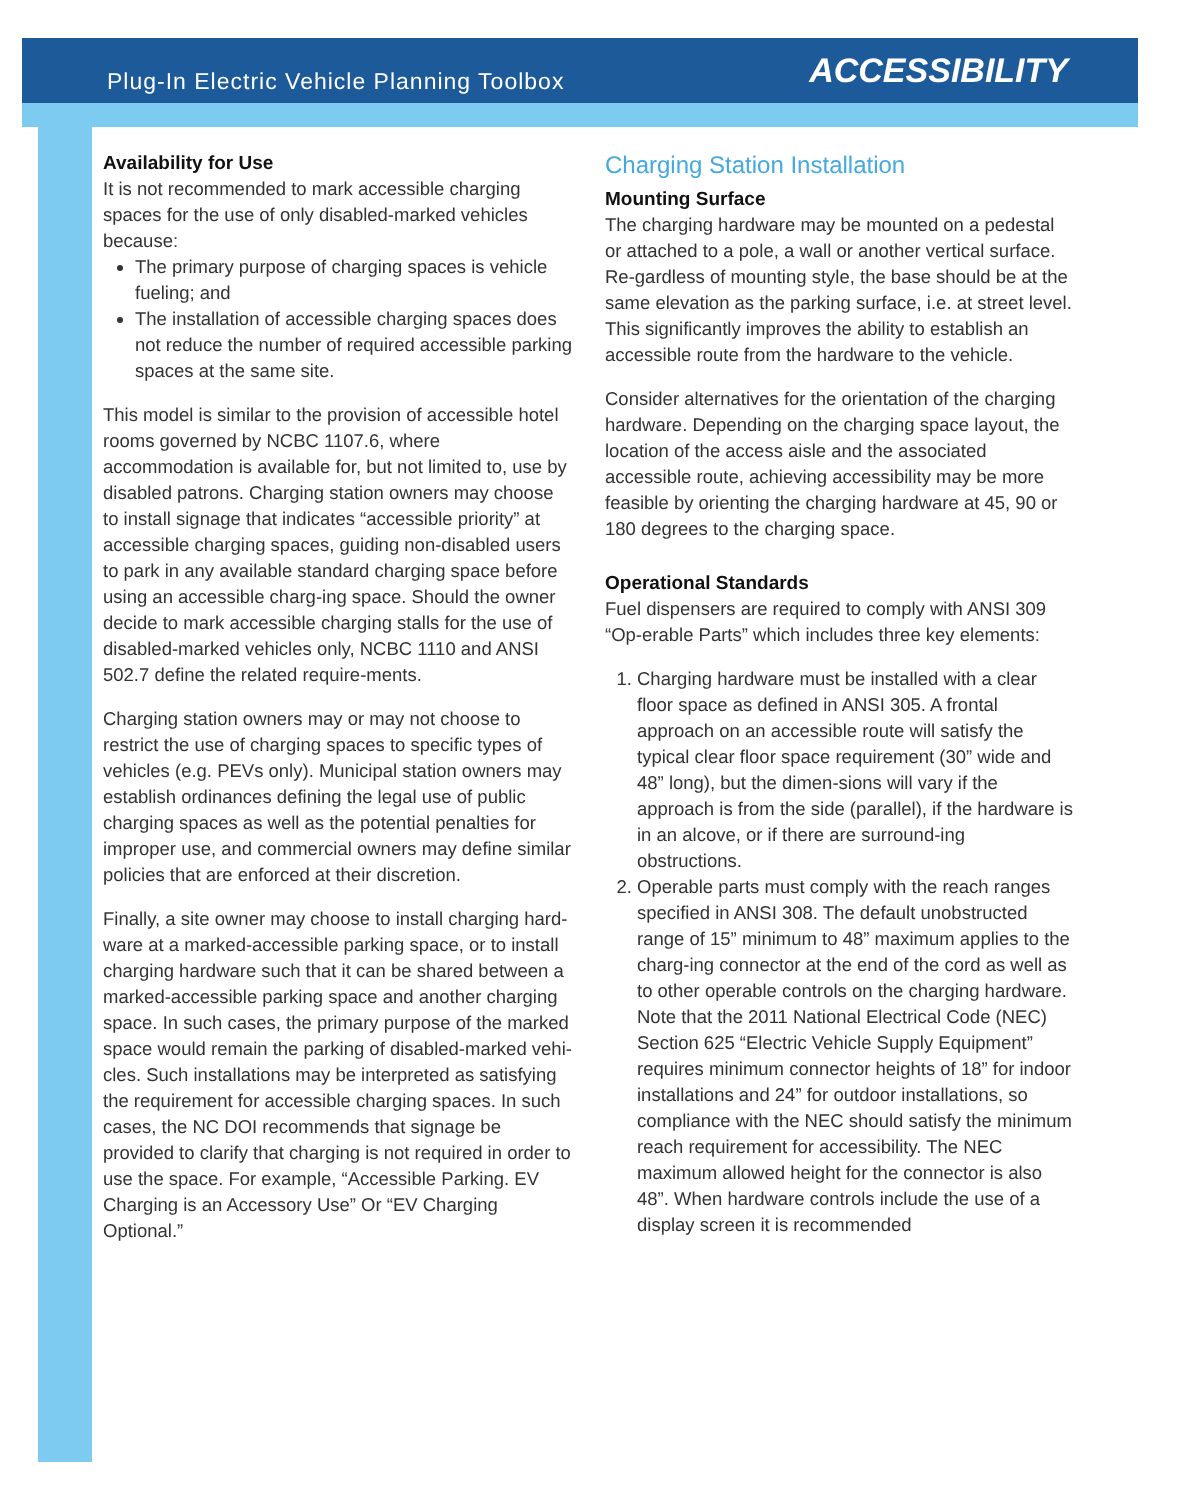Plug-In Electric Vehicle Planning Toolbox
ACCESSIBILITY
Availability for Use
It is not recommended to mark accessible charging spaces for the use of only disabled-marked vehicles because:
The primary purpose of charging spaces is vehicle fueling; and
The installation of accessible charging spaces does not reduce the number of required accessible parking spaces at the same site.
This model is similar to the provision of accessible hotel rooms governed by NCBC 1107.6, where accommodation is available for, but not limited to, use by disabled patrons. Charging station owners may choose to install signage that indicates “accessible priority” at accessible charging spaces, guiding non-disabled users to park in any available standard charging space before using an accessible charg-ing space. Should the owner decide to mark accessible charging stalls for the use of disabled-marked vehicles only, NCBC 1110 and ANSI 502.7 define the related require-ments.
Charging station owners may or may not choose to restrict the use of charging spaces to specific types of vehicles (e.g. PEVs only). Municipal station owners may establish ordinances defining the legal use of public charging spaces as well as the potential penalties for improper use, and commercial owners may define similar policies that are enforced at their discretion.
Finally, a site owner may choose to install charging hard-ware at a marked-accessible parking space, or to install charging hardware such that it can be shared between a marked-accessible parking space and another charging space. In such cases, the primary purpose of the marked space would remain the parking of disabled-marked vehi-cles. Such installations may be interpreted as satisfying the requirement for accessible charging spaces. In such cases, the NC DOI recommends that signage be provided to clarify that charging is not required in order to use the space. For example, “Accessible Parking. EV Charging is an Accessory Use” Or “EV Charging Optional.”
Charging Station Installation
Mounting Surface
The charging hardware may be mounted on a pedestal or attached to a pole, a wall or another vertical surface. Re-gardless of mounting style, the base should be at the same elevation as the parking surface, i.e. at street level. This significantly improves the ability to establish an accessible route from the hardware to the vehicle.
Consider alternatives for the orientation of the charging hardware. Depending on the charging space layout, the location of the access aisle and the associated accessible route, achieving accessibility may be more feasible by orienting the charging hardware at 45, 90 or 180 degrees to the charging space.
Operational Standards
Fuel dispensers are required to comply with ANSI 309 “Op-erable Parts” which includes three key elements:
1. Charging hardware must be installed with a clear floor space as defined in ANSI 305. A frontal approach on an accessible route will satisfy the typical clear floor space requirement (30” wide and 48” long), but the dimen-sions will vary if the approach is from the side (parallel), if the hardware is in an alcove, or if there are surround-ing obstructions.
2. Operable parts must comply with the reach ranges specified in ANSI 308. The default unobstructed range of 15” minimum to 48” maximum applies to the charg-ing connector at the end of the cord as well as to other operable controls on the charging hardware. Note that the 2011 National Electrical Code (NEC) Section 625 “Electric Vehicle Supply Equipment” requires minimum connector heights of 18” for indoor installations and 24” for outdoor installations, so compliance with the NEC should satisfy the minimum reach requirement for accessibility. The NEC maximum allowed height for the connector is also 48”. When hardware controls include the use of a display screen it is recommended